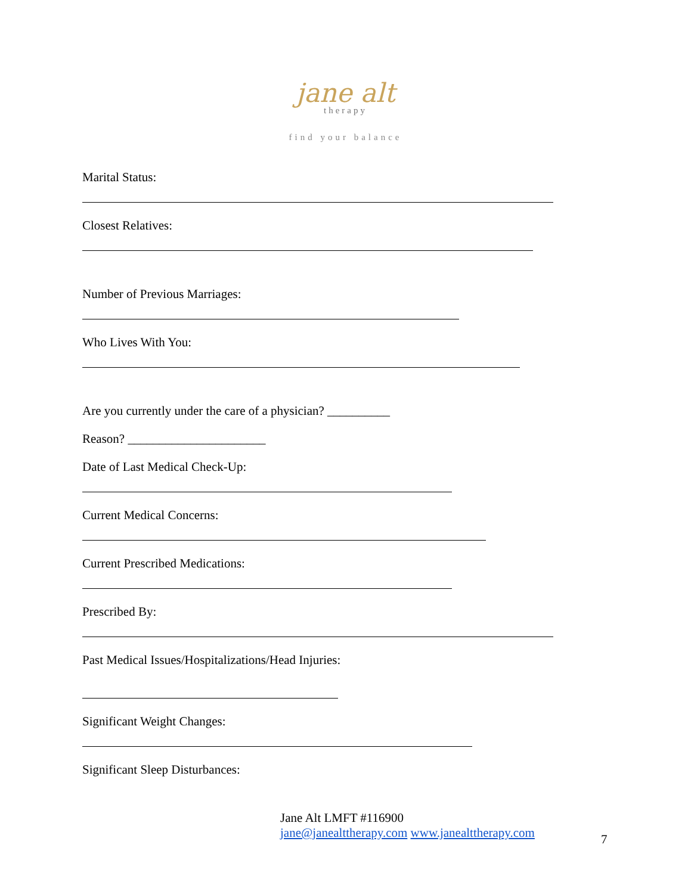jane alt
therapy
find your balance
Marital Status:
Closest Relatives:
Number of Previous Marriages:
Who Lives With You:
Are you currently under the care of a physician? __________
Reason? ______________________
Date of Last Medical Check-Up:
Current Medical Concerns:
Current Prescribed Medications:
Prescribed By:
Past Medical Issues/Hospitalizations/Head Injuries:
Significant Weight Changes:
Significant Sleep Disturbances:
Jane Alt LMFT #116900
jane@janealttherapy.com www.janealttherapy.com
7